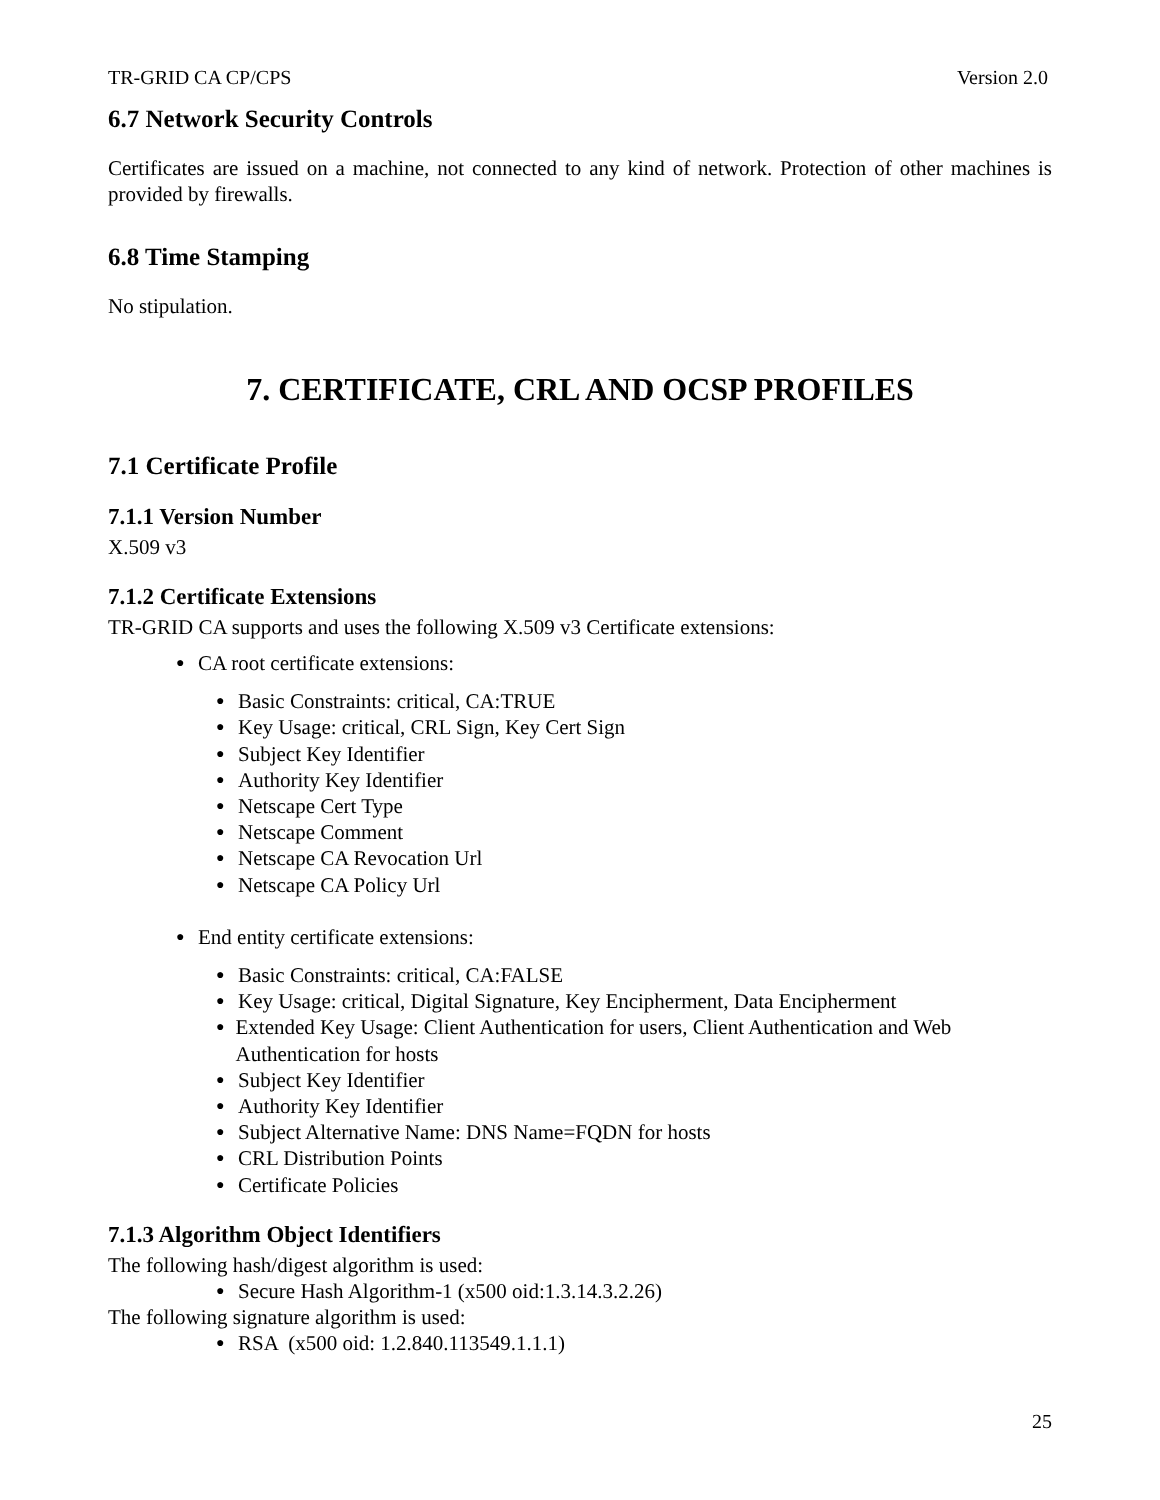TR-GRID CA CP/CPS Version 2.0
6.7 Network Security Controls
Certificates are issued on a machine, not connected to any kind of network. Protection of other machines is provided by firewalls.
6.8 Time Stamping
No stipulation.
7. CERTIFICATE, CRL AND OCSP PROFILES
7.1 Certificate Profile
7.1.1 Version Number
X.509 v3
7.1.2 Certificate Extensions
TR-GRID CA supports and uses the following X.509 v3 Certificate extensions:
● CA root certificate extensions:
● Basic Constraints: critical, CA:TRUE
● Key Usage: critical, CRL Sign, Key Cert Sign
● Subject Key Identifier
● Authority Key Identifier
● Netscape Cert Type
● Netscape Comment
● Netscape CA Revocation Url
● Netscape CA Policy Url
● End entity certificate extensions:
● Basic Constraints: critical, CA:FALSE
● Key Usage: critical, Digital Signature, Key Encipherment, Data Encipherment
● Extended Key Usage: Client Authentication for users, Client Authentication and Web Authentication for hosts
● Subject Key Identifier
● Authority Key Identifier
● Subject Alternative Name: DNS Name=FQDN for hosts
● CRL Distribution Points
● Certificate Policies
7.1.3 Algorithm Object Identifiers
The following hash/digest algorithm is used:
● Secure Hash Algorithm-1 (x500 oid:1.3.14.3.2.26)
The following signature algorithm is used:
● RSA (x500 oid: 1.2.840.113549.1.1.1)
25